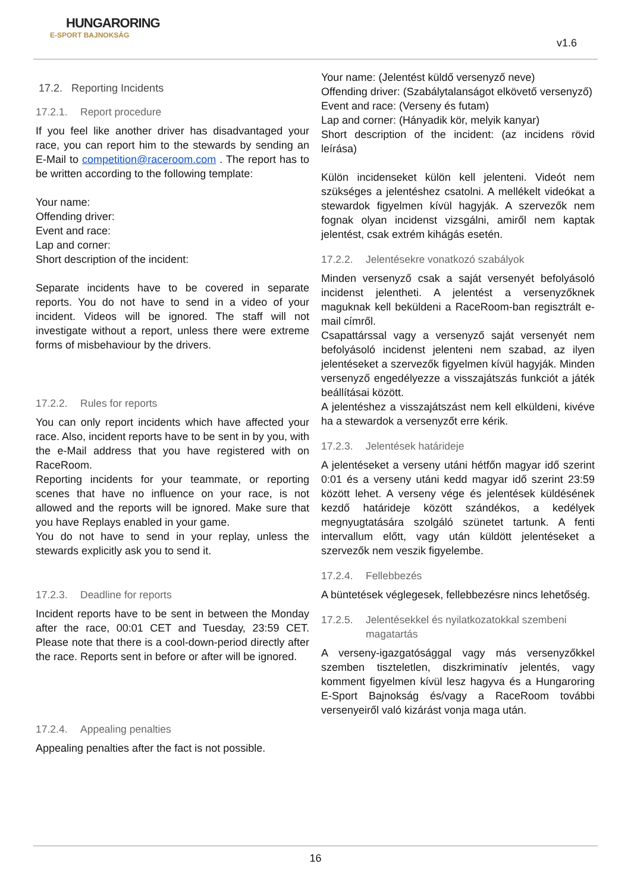HUNGARORING
E-SPORT BAJNOKSÁG
v1.6
17.2. Reporting Incidents
17.2.1. Report procedure
If you feel like another driver has disadvantaged your race, you can report him to the stewards by sending an E-Mail to competition@raceroom.com . The report has to be written according to the following template:
Your name:
Offending driver:
Event and race:
Lap and corner:
Short description of the incident:
Separate incidents have to be covered in separate reports. You do not have to send in a video of your incident. Videos will be ignored. The staff will not investigate without a report, unless there were extreme forms of misbehaviour by the drivers.
17.2.2. Rules for reports
You can only report incidents which have affected your race. Also, incident reports have to be sent in by you, with the e-Mail address that you have registered with on RaceRoom.
Reporting incidents for your teammate, or reporting scenes that have no influence on your race, is not allowed and the reports will be ignored. Make sure that you have Replays enabled in your game.
You do not have to send in your replay, unless the stewards explicitly ask you to send it.
17.2.3. Deadline for reports
Incident reports have to be sent in between the Monday after the race, 00:01 CET and Tuesday, 23:59 CET. Please note that there is a cool-down-period directly after the race. Reports sent in before or after will be ignored.
17.2.4. Appealing penalties
Appealing penalties after the fact is not possible.
Your name: (Jelentést küldő versenyző neve)
Offending driver: (Szabálytalanságot elkövető versenyző)
Event and race: (Verseny és futam)
Lap and corner: (Hányadik kör, melyik kanyar)
Short description of the incident: (az incidens rövid leírása)
Külön incidenseket külön kell jelenteni. Videót nem szükséges a jelentéshez csatolni. A mellékelt videókat a stewardok figyelmen kívül hagyják. A szervezők nem fognak olyan incidenst vizsgálni, amiről nem kaptak jelentést, csak extrém kihágás esetén.
17.2.2. Jelentésekre vonatkozó szabályok
Minden versenyző csak a saját versenyét befolyásoló incidenst jelentheti. A jelentést a versenyzőknek maguknak kell beküldeni a RaceRoom-ban regisztrált e-mail címről.
Csapattárssal vagy a versenyző saját versenyét nem befolyásoló incidenst jelenteni nem szabad, az ilyen jelentéseket a szervezők figyelmen kívül hagyják. Minden versenyző engedélyezze a visszajátszás funkciót a játék beállításai között.
A jelentéshez a visszajátszást nem kell elküldeni, kivéve ha a stewardok a versenyzőt erre kérik.
17.2.3. Jelentések határideje
A jelentéseket a verseny utáni hétfőn magyar idő szerint 0:01 és a verseny utáni kedd magyar idő szerint 23:59 között lehet. A verseny vége és jelentések küldésének kezdő határideje között szándékos, a kedélyek megnyugtatására szolgáló szünetet tartunk. A fenti intervallum előtt, vagy után küldött jelentéseket a szervezők nem veszik figyelembe.
17.2.4. Fellebbezés
A büntetések véglegesek, fellebbezésre nincs lehetőség.
17.2.5. Jelentésekkel és nyilatkozatokkal szembeni magatartás
A verseny-igazgatósággal vagy más versenyzőkkel szemben tiszteletlen, diszkriminatív jelentés, vagy komment figyelmen kívül lesz hagyva és a Hungaroring E-Sport Bajnokság és/vagy a RaceRoom további versenyeiről való kizárást vonja maga után.
16